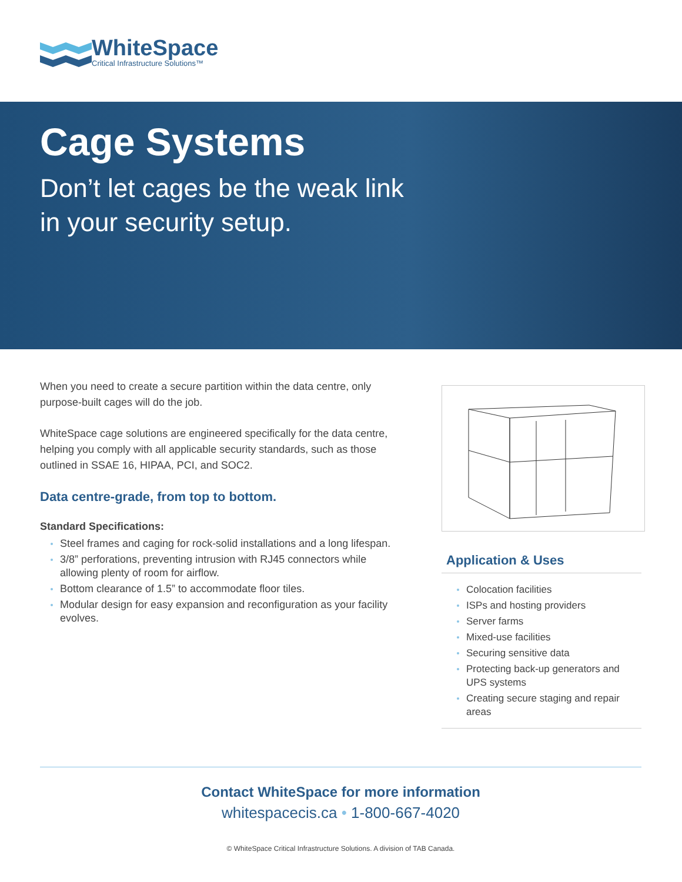WhiteSpace
Critical Infrastructure Solutions™
Cage Systems
Don’t let cages be the weak link
in your security setup.
When you need to create a secure partition within the data centre, only purpose-built cages will do the job.
WhiteSpace cage solutions are engineered specifically for the data centre, helping you comply with all applicable security standards, such as those outlined in SSAE 16, HIPAA, PCI, and SOC2.
Data centre-grade, from top to bottom.
Standard Specifications:
Steel frames and caging for rock-solid installations and a long lifespan.
3/8” perforations, preventing intrusion with RJ45 connectors while allowing plenty of room for airflow.
Bottom clearance of 1.5” to accommodate floor tiles.
Modular design for easy expansion and reconfiguration as your facility evolves.
Application & Uses
Colocation facilities
ISPs and hosting providers
Server farms
Mixed-use facilities
Securing sensitive data
Protecting back-up generators and UPS systems
Creating secure staging and repair areas
Contact WhiteSpace for more information
whitespacecis.ca • 1-800-667-4020
© WhiteSpace Critical Infrastructure Solutions. A division of TAB Canada.